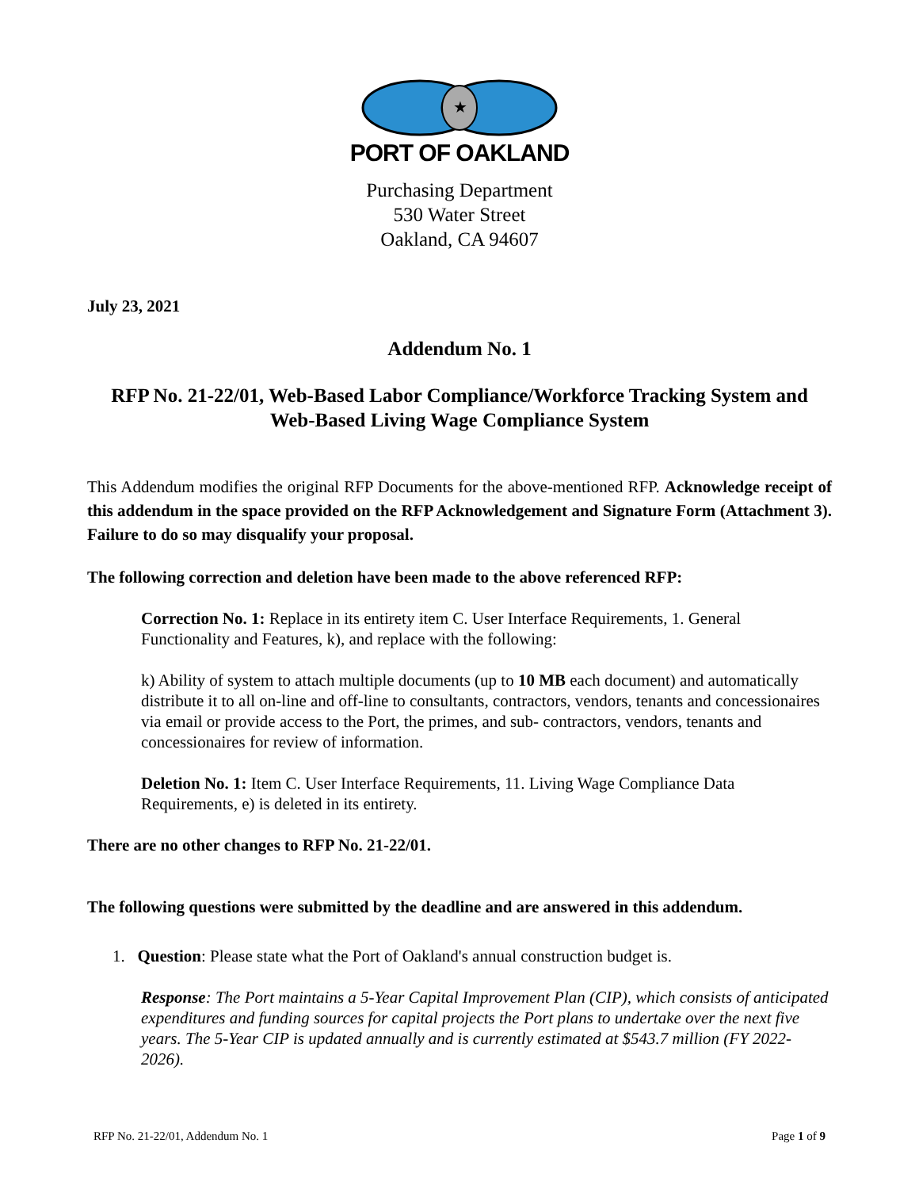★
PORT OF OAKLAND
Purchasing Department
530 Water Street
Oakland, CA 94607
July 23, 2021
Addendum No. 1
RFP No. 21-22/01, Web-Based Labor Compliance/Workforce Tracking System and Web-Based Living Wage Compliance System
This Addendum modifies the original RFP Documents for the above-mentioned RFP. Acknowledge receipt of this addendum in the space provided on the RFP Acknowledgement and Signature Form (Attachment 3). Failure to do so may disqualify your proposal.
The following correction and deletion have been made to the above referenced RFP:
Correction No. 1: Replace in its entirety item C. User Interface Requirements, 1. General Functionality and Features, k), and replace with the following:
k) Ability of system to attach multiple documents (up to 10 MB each document) and automatically distribute it to all on-line and off-line to consultants, contractors, vendors, tenants and concessionaires via email or provide access to the Port, the primes, and sub- contractors, vendors, tenants and concessionaires for review of information.
Deletion No. 1: Item C. User Interface Requirements, 11. Living Wage Compliance Data Requirements, e) is deleted in its entirety.
There are no other changes to RFP No. 21-22/01.
The following questions were submitted by the deadline and are answered in this addendum.
1. Question: Please state what the Port of Oakland's annual construction budget is.
Response: The Port maintains a 5-Year Capital Improvement Plan (CIP), which consists of anticipated expenditures and funding sources for capital projects the Port plans to undertake over the next five years. The 5-Year CIP is updated annually and is currently estimated at $543.7 million (FY 2022-2026).
RFP No. 21-22/01, Addendum No. 1 Page 1 of 9